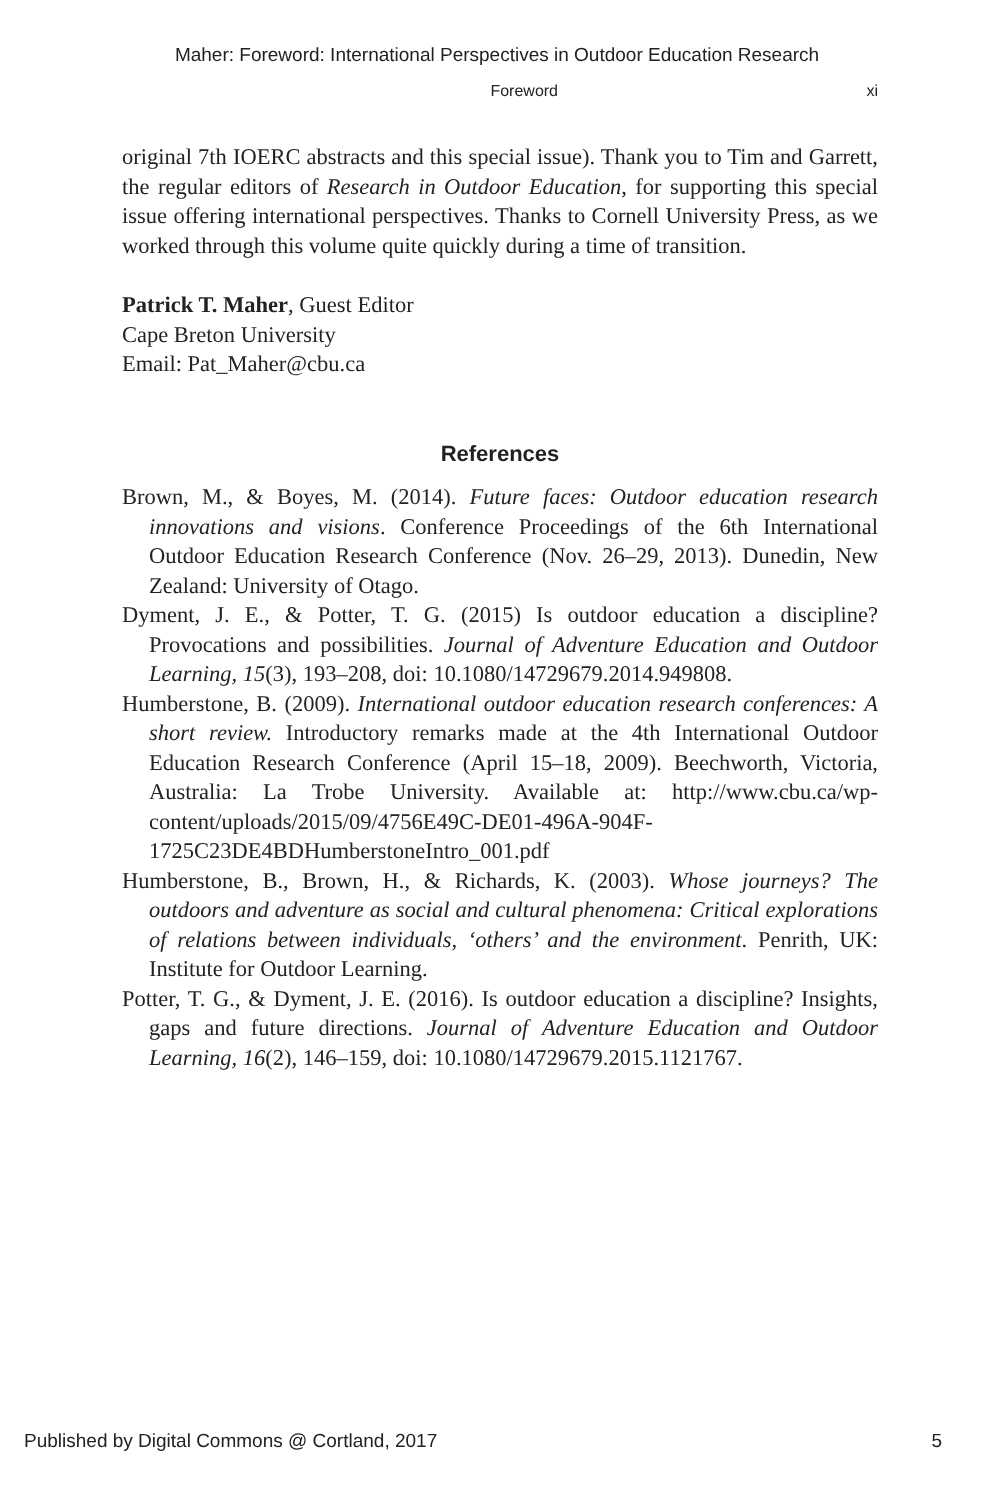Maher: Foreword: International Perspectives in Outdoor Education Research
Foreword xi
original 7th IOERC abstracts and this special issue). Thank you to Tim and Garrett, the regular editors of Research in Outdoor Education, for supporting this special issue offering international perspectives. Thanks to Cornell University Press, as we worked through this volume quite quickly during a time of transition.
Patrick T. Maher, Guest Editor
Cape Breton University
Email: Pat_Maher@cbu.ca
References
Brown, M., & Boyes, M. (2014). Future faces: Outdoor education research innovations and visions. Conference Proceedings of the 6th International Outdoor Education Research Conference (Nov. 26–29, 2013). Dunedin, New Zealand: University of Otago.
Dyment, J. E., & Potter, T. G. (2015) Is outdoor education a discipline? Provocations and possibilities. Journal of Adventure Education and Outdoor Learning, 15(3), 193–208, doi: 10.1080/14729679.2014.949808.
Humberstone, B. (2009). International outdoor education research conferences: A short review. Introductory remarks made at the 4th International Outdoor Education Research Conference (April 15–18, 2009). Beechworth, Victoria, Australia: La Trobe University. Available at: http://www.cbu.ca/wp-content/uploads/2015/09/4756E49C-DE01-496A-904F-1725C23DE4BDHumberstoneIntro_001.pdf
Humberstone, B., Brown, H., & Richards, K. (2003). Whose journeys? The outdoors and adventure as social and cultural phenomena: Critical explorations of relations between individuals, ‘others’ and the environment. Penrith, UK: Institute for Outdoor Learning.
Potter, T. G., & Dyment, J. E. (2016). Is outdoor education a discipline? Insights, gaps and future directions. Journal of Adventure Education and Outdoor Learning, 16(2), 146–159, doi: 10.1080/14729679.2015.1121767.
Published by Digital Commons @ Cortland, 2017 5